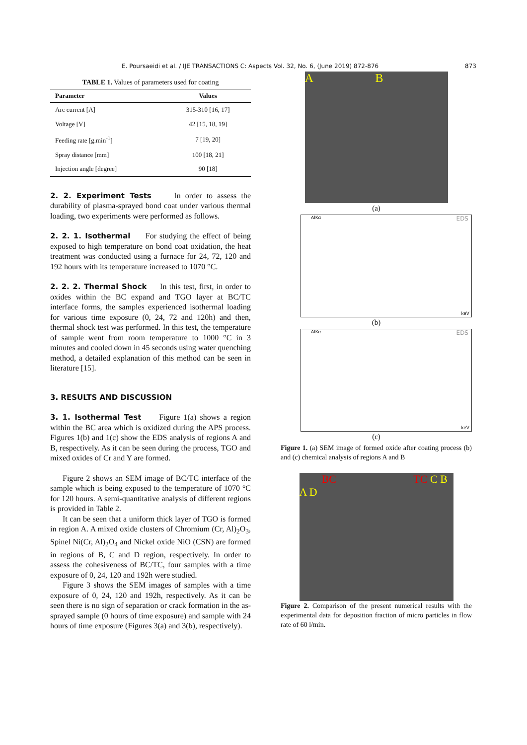E. Poursaeidi et al. / IJE TRANSACTIONS C: Aspects Vol. 32, No. 6, (June 2019) 872-876 873
TABLE 1. Values of parameters used for coating
| Parameter | Values |
| --- | --- |
| Arc current [A] | 315-310 [16, 17] |
| Voltage [V] | 42 [15, 18, 19] |
| Feeding rate [g.min<sup>-1</sup>] | 7 [19, 20] |
| Spray distance [mm] | 100 [18, 21] |
| Injection angle [degree] | 90 [18] |
2. 2. Experiment Tests
In order to assess the durability of plasma-sprayed bond coat under various thermal loading, two experiments were performed as follows.
2. 2. 1. Isothermal
For studying the effect of being exposed to high temperature on bond coat oxidation, the heat treatment was conducted using a furnace for 24, 72, 120 and 192 hours with its temperature increased to 1070 °C.
2. 2. 2. Thermal Shock
In this test, first, in order to oxides within the BC expand and TGO layer at BC/TC interface forms, the samples experienced isothermal loading for various time exposure (0, 24, 72 and 120h) and then, thermal shock test was performed. In this test, the temperature of sample went from room temperature to 1000 °C in 3 minutes and cooled down in 45 seconds using water quenching method, a detailed explanation of this method can be seen in literature [15].
3. RESULTS AND DISCUSSION 3. 1. Isothermal Test
Figure 1(a) shows a region within the BC area which is oxidized during the APS process. Figures 1(b) and 1(c) show the EDS analysis of regions A and B, respectively. As it can be seen during the process, TGO and mixed oxides of Cr and Y are formed.
Figure 2 shows an SEM image of BC/TC interface of the sample which is being exposed to the temperature of 1070 °C for 120 hours. A semi-quantitative analysis of different regions is provided in Table 2.
It can be seen that a uniform thick layer of TGO is formed in region A. A mixed oxide clusters of Chromium (Cr, Al)<sub>2</sub>O<sub>3</sub>, Spinel Ni(Cr, Al)<sub>2</sub>O<sub>4</sub> and Nickel oxide NiO (CSN) are formed in regions of B, C and D region, respectively. In order to assess the cohesiveness of BC/TC, four samples with a time exposure of 0, 24, 120 and 192h were studied.
Figure 3 shows the SEM images of samples with a time exposure of 0, 24, 120 and 192h, respectively. As it can be seen there is no sign of separation or crack formation in the as-sprayed sample (0 hours of time exposure) and sample with 24 hours of time exposure (Figures 3(a) and 3(b), respectively).
A B
(a)
AlKα EDS
keV
(b)
AlKα EDS
keV
(c)
Figure 1. (a) SEM image of formed oxide after coating process (b) and (c) chemical analysis of regions A and B
BC TC C B A D
Figure 2. Comparison of the present numerical results with the experimental data for deposition fraction of micro particles in flow rate of 60 l/min.